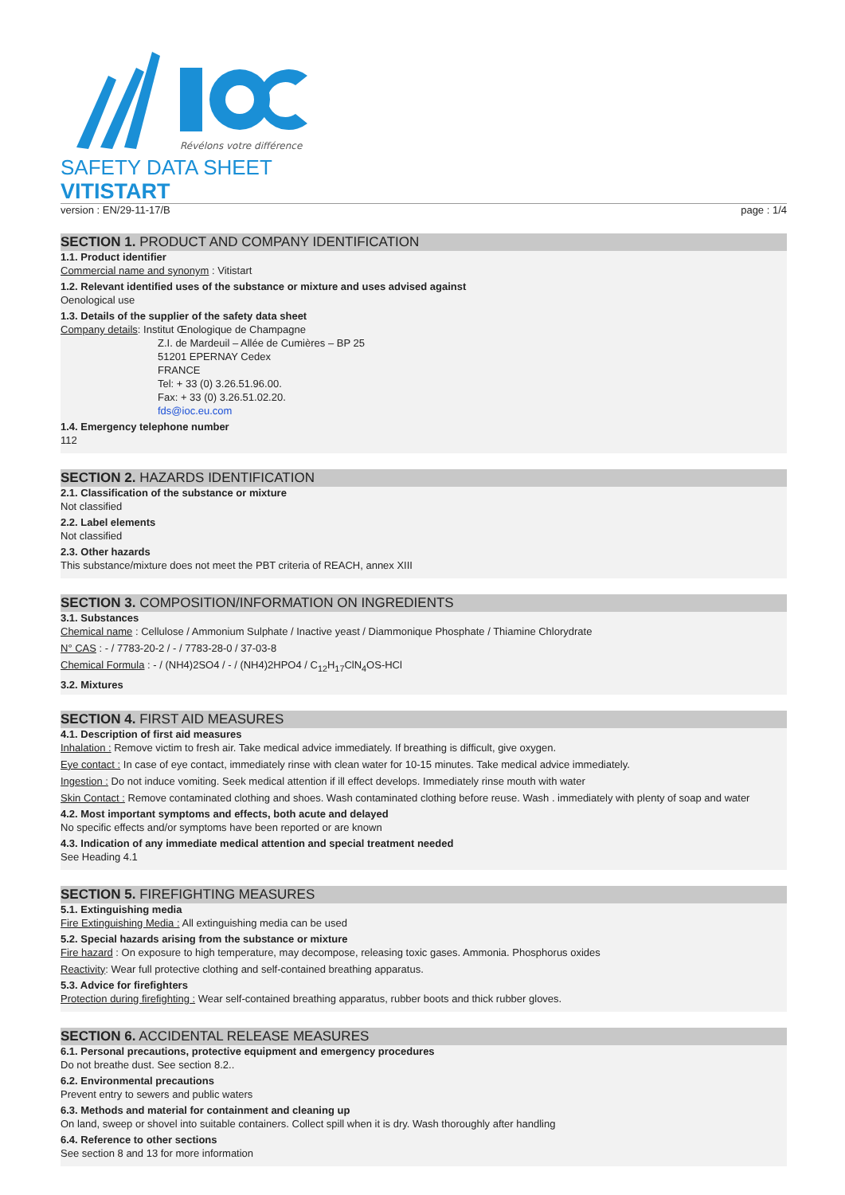Révélons votre différence
SAFETY DATA SHEET
VITISTART
version : EN/29-11-17/B page : 1/4
SECTION 1. PRODUCT AND COMPANY IDENTIFICATION
1.1. Product identifier
Commercial name and synonym : Vitistart
1.2. Relevant identified uses of the substance or mixture and uses advised against
Oenological use
1.3. Details of the supplier of the safety data sheet
Company details: Institut Œnologique de Champagne
Z.I. de Mardeuil – Allée de Cumières – BP 25
51201 EPERNAY Cedex
FRANCE
Tel: + 33 (0) 3.26.51.96.00.
Fax: + 33 (0) 3.26.51.02.20.
fds@ioc.eu.com
1.4. Emergency telephone number
112
SECTION 2. HAZARDS IDENTIFICATION
2.1. Classification of the substance or mixture
Not classified
2.2. Label elements
Not classified
2.3. Other hazards
This substance/mixture does not meet the PBT criteria of REACH, annex XIII
SECTION 3. COMPOSITION/INFORMATION ON INGREDIENTS
3.1. Substances
Chemical name : Cellulose / Ammonium Sulphate / Inactive yeast / Diammonique Phosphate / Thiamine Chlorydrate
N° CAS : - / 7783-20-2 / - / 7783-28-0 / 37-03-8
Chemical Formula : - / (NH4)2SO4 / - / (NH4)2HPO4 / C<sub>12</sub>H<sub>17</sub>ClN<sub>4</sub>OS-HCl
3.2. Mixtures
SECTION 4. FIRST AID MEASURES
4.1. Description of first aid measures
Inhalation : Remove victim to fresh air. Take medical advice immediately. If breathing is difficult, give oxygen.
Eye contact : In case of eye contact, immediately rinse with clean water for 10-15 minutes. Take medical advice immediately.
Ingestion : Do not induce vomiting. Seek medical attention if ill effect develops. Immediately rinse mouth with water
Skin Contact : Remove contaminated clothing and shoes. Wash contaminated clothing before reuse. Wash . immediately with plenty of soap and water
4.2. Most important symptoms and effects, both acute and delayed
No specific effects and/or symptoms have been reported or are known
4.3. Indication of any immediate medical attention and special treatment needed
See Heading 4.1
SECTION 5. FIREFIGHTING MEASURES
5.1. Extinguishing media
Fire Extinguishing Media : All extinguishing media can be used
5.2. Special hazards arising from the substance or mixture
Fire hazard : On exposure to high temperature, may decompose, releasing toxic gases. Ammonia. Phosphorus oxides
Reactivity: Wear full protective clothing and self-contained breathing apparatus.
5.3. Advice for firefighters
Protection during firefighting : Wear self-contained breathing apparatus, rubber boots and thick rubber gloves.
SECTION 6. ACCIDENTAL RELEASE MEASURES
6.1. Personal precautions, protective equipment and emergency procedures
Do not breathe dust. See section 8.2..
6.2. Environmental precautions
Prevent entry to sewers and public waters
6.3. Methods and material for containment and cleaning up
On land, sweep or shovel into suitable containers. Collect spill when it is dry. Wash thoroughly after handling
6.4. Reference to other sections
See section 8 and 13 for more information